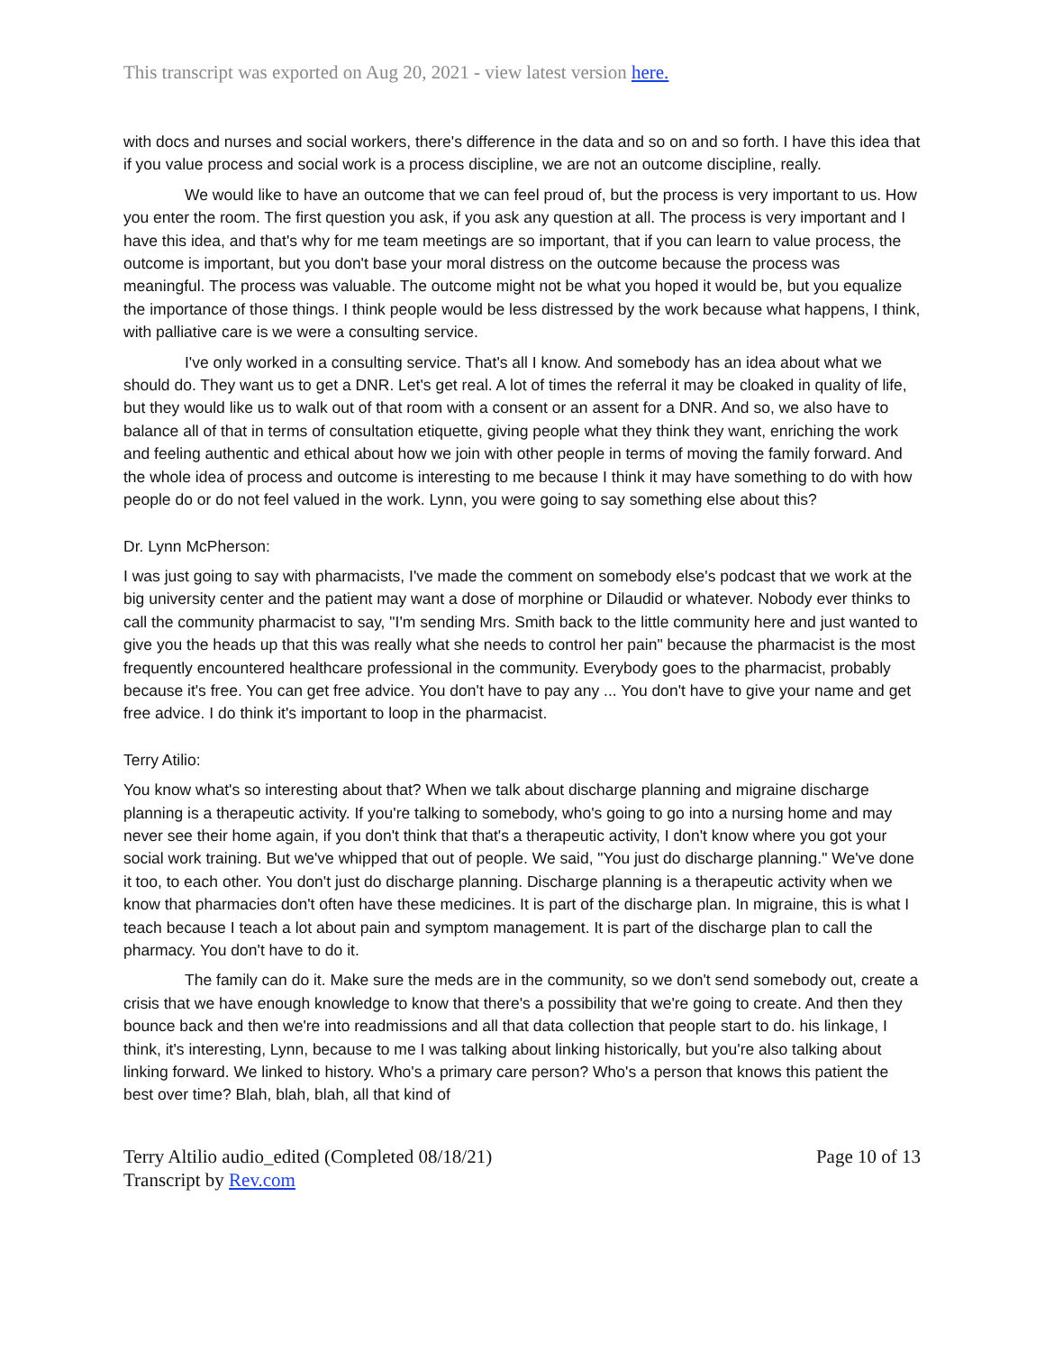This transcript was exported on Aug 20, 2021 - view latest version here.
with docs and nurses and social workers, there's difference in the data and so on and so forth. I have this idea that if you value process and social work is a process discipline, we are not an outcome discipline, really.
We would like to have an outcome that we can feel proud of, but the process is very important to us. How you enter the room. The first question you ask, if you ask any question at all. The process is very important and I have this idea, and that's why for me team meetings are so important, that if you can learn to value process, the outcome is important, but you don't base your moral distress on the outcome because the process was meaningful. The process was valuable. The outcome might not be what you hoped it would be, but you equalize the importance of those things. I think people would be less distressed by the work because what happens, I think, with palliative care is we were a consulting service.
I've only worked in a consulting service. That's all I know. And somebody has an idea about what we should do. They want us to get a DNR. Let's get real. A lot of times the referral it may be cloaked in quality of life, but they would like us to walk out of that room with a consent or an assent for a DNR. And so, we also have to balance all of that in terms of consultation etiquette, giving people what they think they want, enriching the work and feeling authentic and ethical about how we join with other people in terms of moving the family forward. And the whole idea of process and outcome is interesting to me because I think it may have something to do with how people do or do not feel valued in the work. Lynn, you were going to say something else about this?
Dr. Lynn McPherson:
I was just going to say with pharmacists, I've made the comment on somebody else's podcast that we work at the big university center and the patient may want a dose of morphine or Dilaudid or whatever. Nobody ever thinks to call the community pharmacist to say, "I'm sending Mrs. Smith back to the little community here and just wanted to give you the heads up that this was really what she needs to control her pain" because the pharmacist is the most frequently encountered healthcare professional in the community. Everybody goes to the pharmacist, probably because it's free. You can get free advice. You don't have to pay any ... You don't have to give your name and get free advice. I do think it's important to loop in the pharmacist.
Terry Atilio:
You know what's so interesting about that? When we talk about discharge planning and migraine discharge planning is a therapeutic activity. If you're talking to somebody, who's going to go into a nursing home and may never see their home again, if you don't think that that's a therapeutic activity, I don't know where you got your social work training. But we've whipped that out of people. We said, "You just do discharge planning." We've done it too, to each other. You don't just do discharge planning. Discharge planning is a therapeutic activity when we know that pharmacies don't often have these medicines. It is part of the discharge plan. In migraine, this is what I teach because I teach a lot about pain and symptom management. It is part of the discharge plan to call the pharmacy. You don't have to do it.
The family can do it. Make sure the meds are in the community, so we don't send somebody out, create a crisis that we have enough knowledge to know that there's a possibility that we're going to create. And then they bounce back and then we're into readmissions and all that data collection that people start to do. his linkage, I think, it's interesting, Lynn, because to me I was talking about linking historically, but you're also talking about linking forward. We linked to history. Who's a primary care person? Who's a person that knows this patient the best over time? Blah, blah, blah, all that kind of
Terry Altilio audio_edited (Completed 08/18/21)
Transcript by Rev.com
Page 10 of 13